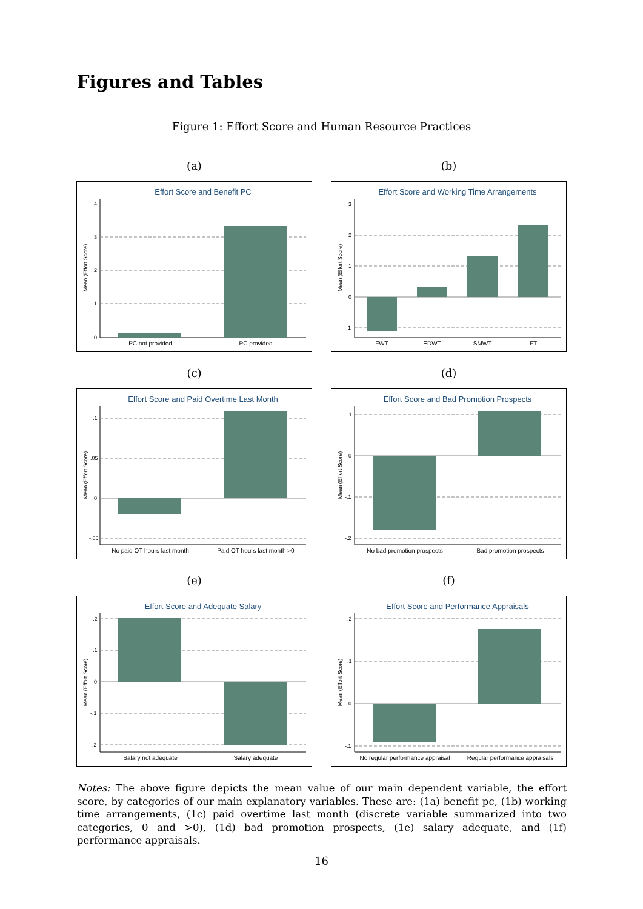Figures and Tables
Figure 1: Effort Score and Human Resource Practices
(a)
Effort Score and Benefit PC
PC not provided
PC provided
Mean (Effort Score)
0
1
2
3
4
(b)
Effort Score and Working Time Arrangements
FWT
EDWT
SMWT
FT
Mean (Effort Score)
-1
0
1
2
3
(c)
Effort Score and Paid Overtime Last Month
No paid OT hours last month
Paid OT hours last month >0
Mean (Effort Score)
-.05
0
.05
.1
(d)
Effort Score and Bad Promotion Prospects
No bad promotion prospects
Bad promotion prospects
Mean (Effort Score)
-.2
-.1
0
.1
(e)
Effort Score and Adequate Salary
Salary not adequate
Salary adequate
Mean (Effort Score)
-.2
-.1
0
.1
.2
(f)
Effort Score and Performance Appraisals
No regular performance appraisal
Regular performance appraisals
Mean (Effort Score)
-.1
0
.1
.2
Notes: The above figure depicts the mean value of our main dependent variable, the effort score, by categories of our main explanatory variables. These are: (1a) benefit pc, (1b) working time arrangements, (1c) paid overtime last month (discrete variable summarized into two categories, 0 and >0), (1d) bad promotion prospects, (1e) salary adequate, and (1f) performance appraisals.
16